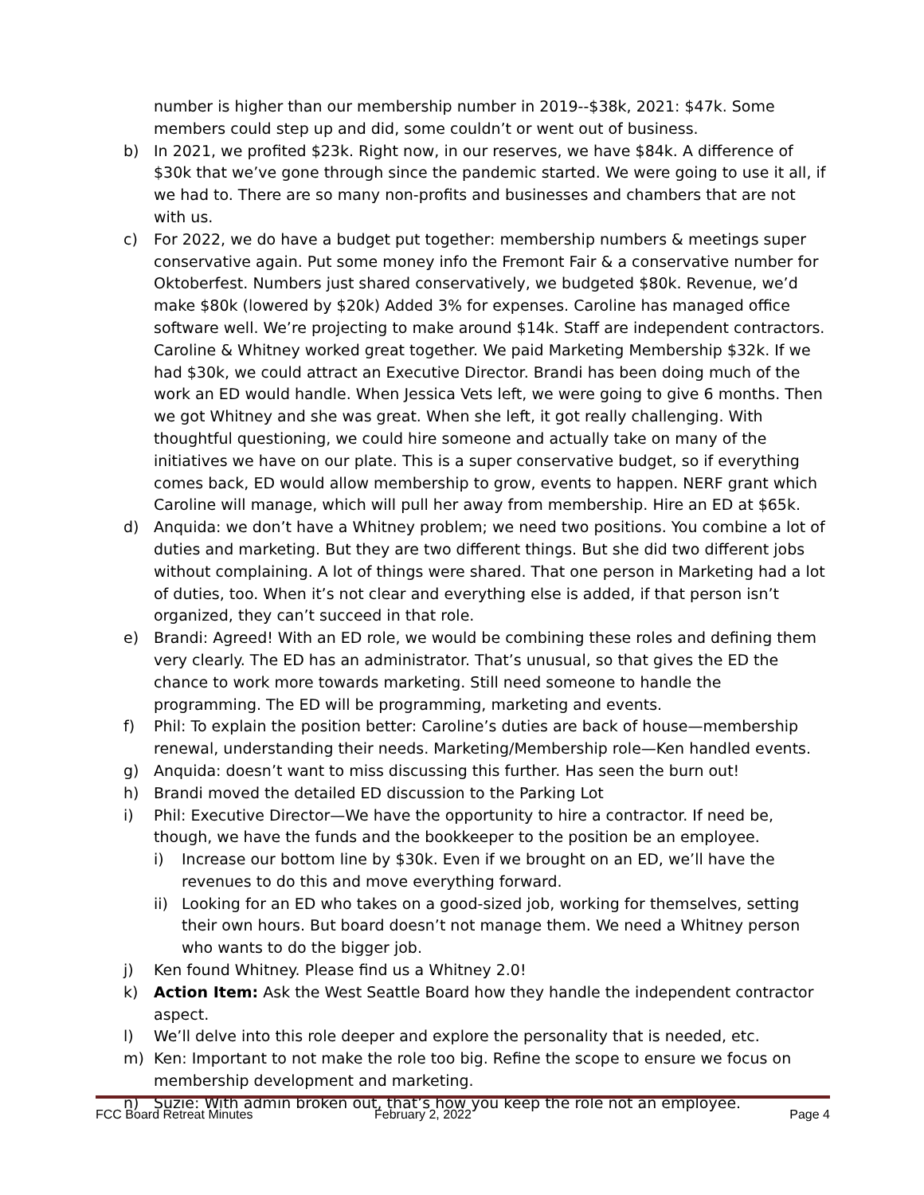number is higher than our membership number in 2019--$38k, 2021: $47k. Some members could step up and did, some couldn’t or went out of business.
b) In 2021, we profited $23k. Right now, in our reserves, we have $84k. A difference of $30k that we’ve gone through since the pandemic started. We were going to use it all, if we had to. There are so many non-profits and businesses and chambers that are not with us.
c) For 2022, we do have a budget put together: membership numbers & meetings super conservative again. Put some money info the Fremont Fair & a conservative number for Oktoberfest. Numbers just shared conservatively, we budgeted $80k. Revenue, we’d make $80k (lowered by $20k) Added 3% for expenses. Caroline has managed office software well. We’re projecting to make around $14k. Staff are independent contractors. Caroline & Whitney worked great together. We paid Marketing Membership $32k. If we had $30k, we could attract an Executive Director. Brandi has been doing much of the work an ED would handle. When Jessica Vets left, we were going to give 6 months. Then we got Whitney and she was great. When she left, it got really challenging. With thoughtful questioning, we could hire someone and actually take on many of the initiatives we have on our plate. This is a super conservative budget, so if everything comes back, ED would allow membership to grow, events to happen. NERF grant which Caroline will manage, which will pull her away from membership. Hire an ED at $65k.
d) Anquida: we don’t have a Whitney problem; we need two positions. You combine a lot of duties and marketing. But they are two different things. But she did two different jobs without complaining. A lot of things were shared. That one person in Marketing had a lot of duties, too. When it’s not clear and everything else is added, if that person isn’t organized, they can’t succeed in that role.
e) Brandi: Agreed! With an ED role, we would be combining these roles and defining them very clearly. The ED has an administrator. That’s unusual, so that gives the ED the chance to work more towards marketing. Still need someone to handle the programming. The ED will be programming, marketing and events.
f) Phil: To explain the position better: Caroline’s duties are back of house—membership renewal, understanding their needs. Marketing/Membership role—Ken handled events.
g) Anquida: doesn’t want to miss discussing this further. Has seen the burn out!
h) Brandi moved the detailed ED discussion to the Parking Lot
i) Phil: Executive Director—We have the opportunity to hire a contractor. If need be, though, we have the funds and the bookkeeper to the position be an employee.
i) Increase our bottom line by $30k. Even if we brought on an ED, we’ll have the revenues to do this and move everything forward.
ii) Looking for an ED who takes on a good-sized job, working for themselves, setting their own hours. But board doesn’t not manage them. We need a Whitney person who wants to do the bigger job.
j) Ken found Whitney. Please find us a Whitney 2.0!
k) Action Item: Ask the West Seattle Board how they handle the independent contractor aspect.
l) We’ll delve into this role deeper and explore the personality that is needed, etc.
m) Ken: Important to not make the role too big. Refine the scope to ensure we focus on membership development and marketing.
n) Suzie: With admin broken out, that’s how you keep the role not an employee.
FCC Board Retreat Minutes February 2, 2022 Page 4